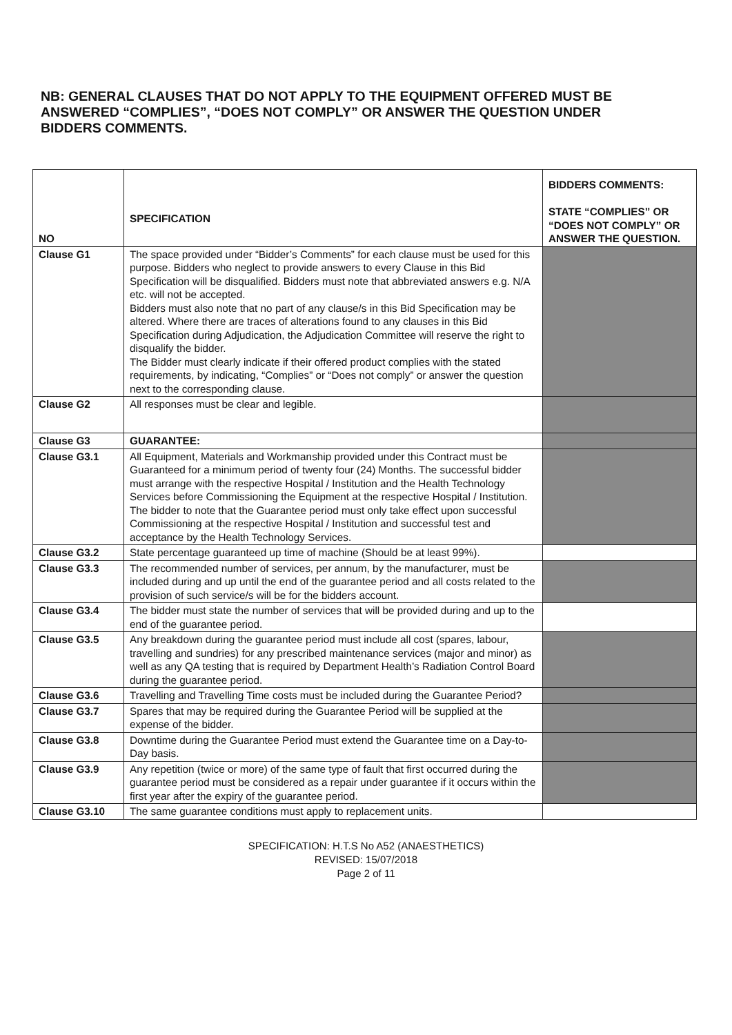NB: GENERAL CLAUSES THAT DO NOT APPLY TO THE EQUIPMENT OFFERED MUST BE ANSWERED “COMPLIES”, “DOES NOT COMPLY” OR ANSWER THE QUESTION UNDER BIDDERS COMMENTS.
| NO | SPECIFICATION | BIDDERS COMMENTS: STATE “COMPLIES” OR “DOES NOT COMPLY” OR ANSWER THE QUESTION. |
| --- | --- | --- |
| Clause G1 | The space provided under “Bidder’s Comments” for each clause must be used for this purpose. Bidders who neglect to provide answers to every Clause in this Bid Specification will be disqualified. Bidders must note that abbreviated answers e.g. N/A etc. will not be accepted. Bidders must also note that no part of any clause/s in this Bid Specification may be altered. Where there are traces of alterations found to any clauses in this Bid Specification during Adjudication, the Adjudication Committee will reserve the right to disqualify the bidder. The Bidder must clearly indicate if their offered product complies with the stated requirements, by indicating, “Complies” or “Does not comply” or answer the question next to the corresponding clause. | |
| Clause G2 | All responses must be clear and legible. | |
| Clause G3 | GUARANTEE: | |
| Clause G3.1 | All Equipment, Materials and Workmanship provided under this Contract must be Guaranteed for a minimum period of twenty four (24) Months. The successful bidder must arrange with the respective Hospital / Institution and the Health Technology Services before Commissioning the Equipment at the respective Hospital / Institution. The bidder to note that the Guarantee period must only take effect upon successful Commissioning at the respective Hospital / Institution and successful test and acceptance by the Health Technology Services. | |
| Clause G3.2 | State percentage guaranteed up time of machine (Should be at least 99%). | |
| Clause G3.3 | The recommended number of services, per annum, by the manufacturer, must be included during and up until the end of the guarantee period and all costs related to the provision of such service/s will be for the bidders account. | |
| Clause G3.4 | The bidder must state the number of services that will be provided during and up to the end of the guarantee period. | |
| Clause G3.5 | Any breakdown during the guarantee period must include all cost (spares, labour, travelling and sundries) for any prescribed maintenance services (major and minor) as well as any QA testing that is required by Department Health’s Radiation Control Board during the guarantee period. | |
| Clause G3.6 | Travelling and Travelling Time costs must be included during the Guarantee Period? | |
| Clause G3.7 | Spares that may be required during the Guarantee Period will be supplied at the expense of the bidder. | |
| Clause G3.8 | Downtime during the Guarantee Period must extend the Guarantee time on a Day-to-Day basis. | |
| Clause G3.9 | Any repetition (twice or more) of the same type of fault that first occurred during the guarantee period must be considered as a repair under guarantee if it occurs within the first year after the expiry of the guarantee period. | |
| Clause G3.10 | The same guarantee conditions must apply to replacement units. | |
SPECIFICATION: H.T.S No A52 (ANAESTHETICS)
REVISED: 15/07/2018
Page 2 of 11